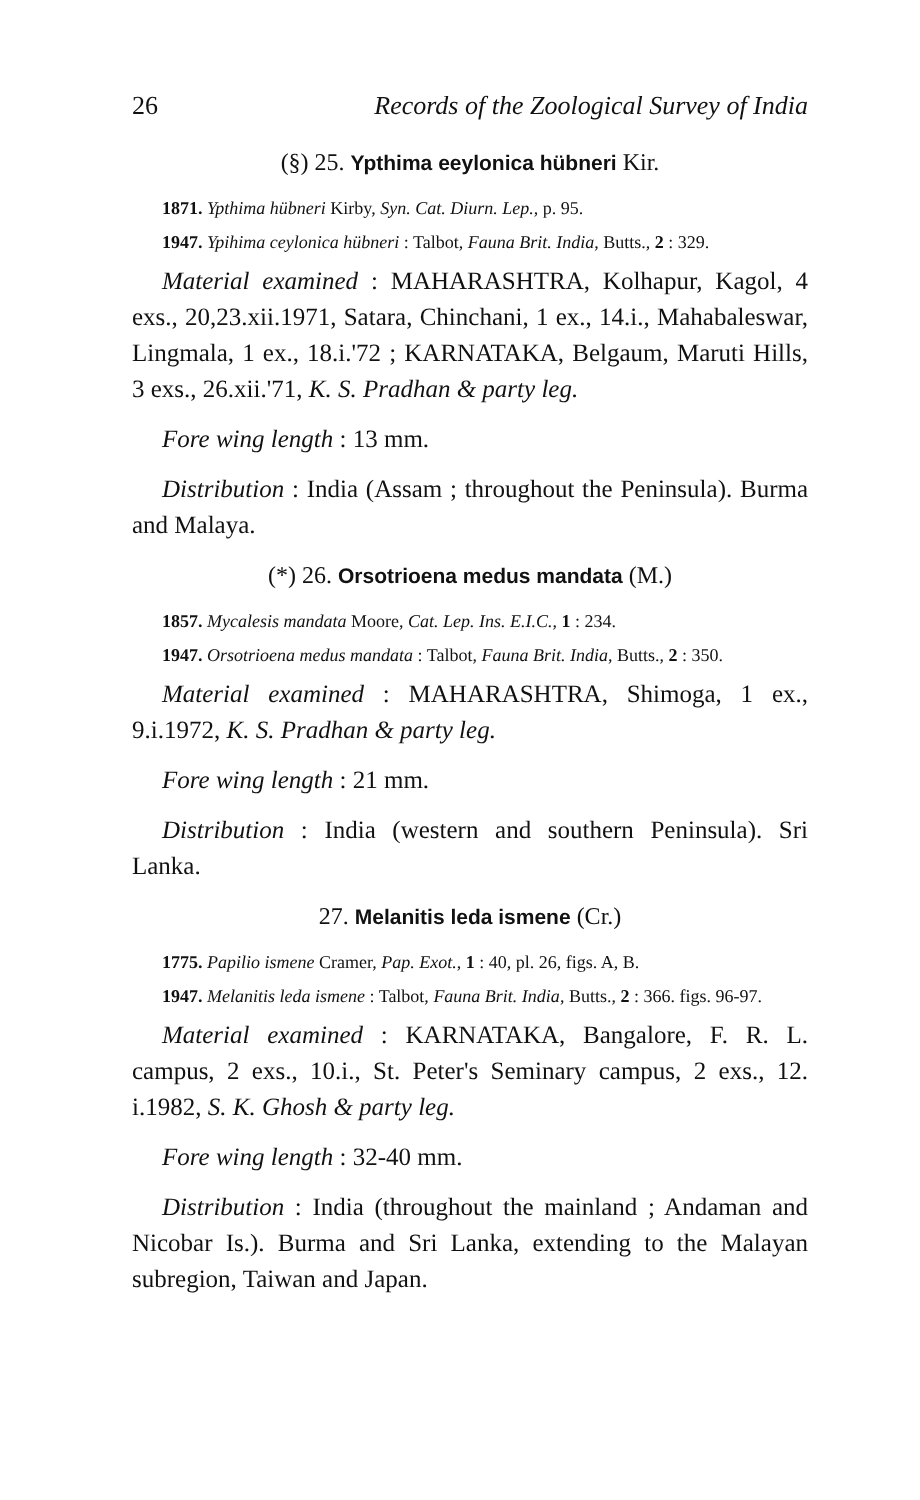26 Records of the Zoological Survey of India
(§) 25. Ypthima eeylonica hübneri Kir.
1871. Ypthima hübneri Kirby, Syn. Cat. Diurn. Lep., p. 95.
1947. Ypihima ceylonica hübneri : Talbot, Fauna Brit. India, Butts., 2 : 329.
Material examined : MAHARASHTRA, Kolhapur, Kagol, 4 exs., 20,23.xii.1971, Satara, Chinchani, 1 ex., 14.i., Mahabaleswar, Lingmala, 1 ex., 18.i.'72 ; KARNATAKA, Belgaum, Maruti Hills, 3 exs., 26.xii.'71, K. S. Pradhan & party leg.
Fore wing length : 13 mm.
Distribution : India (Assam ; throughout the Peninsula). Burma and Malaya.
(*) 26. Orsotrioena medus mandata (M.)
1857. Mycalesis mandata Moore, Cat. Lep. Ins. E.I.C., 1 : 234.
1947. Orsotrioena medus mandata : Talbot, Fauna Brit. India, Butts., 2 : 350.
Material examined : MAHARASHTRA, Shimoga, 1 ex., 9.i.1972, K. S. Pradhan & party leg.
Fore wing length : 21 mm.
Distribution : India (western and southern Peninsula). Sri Lanka.
27. Melanitis leda ismene (Cr.)
1775. Papilio ismene Cramer, Pap. Exot., 1 : 40, pl. 26, figs. A, B.
1947. Melanitis leda ismene : Talbot, Fauna Brit. India, Butts., 2 : 366. figs. 96-97.
Material examined : KARNATAKA, Bangalore, F. R. L. campus, 2 exs., 10.i., St. Peter's Seminary campus, 2 exs., 12. i.1982, S. K. Ghosh & party leg.
Fore wing length : 32-40 mm.
Distribution : India (throughout the mainland ; Andaman and Nicobar Is.). Burma and Sri Lanka, extending to the Malayan subregion, Taiwan and Japan.